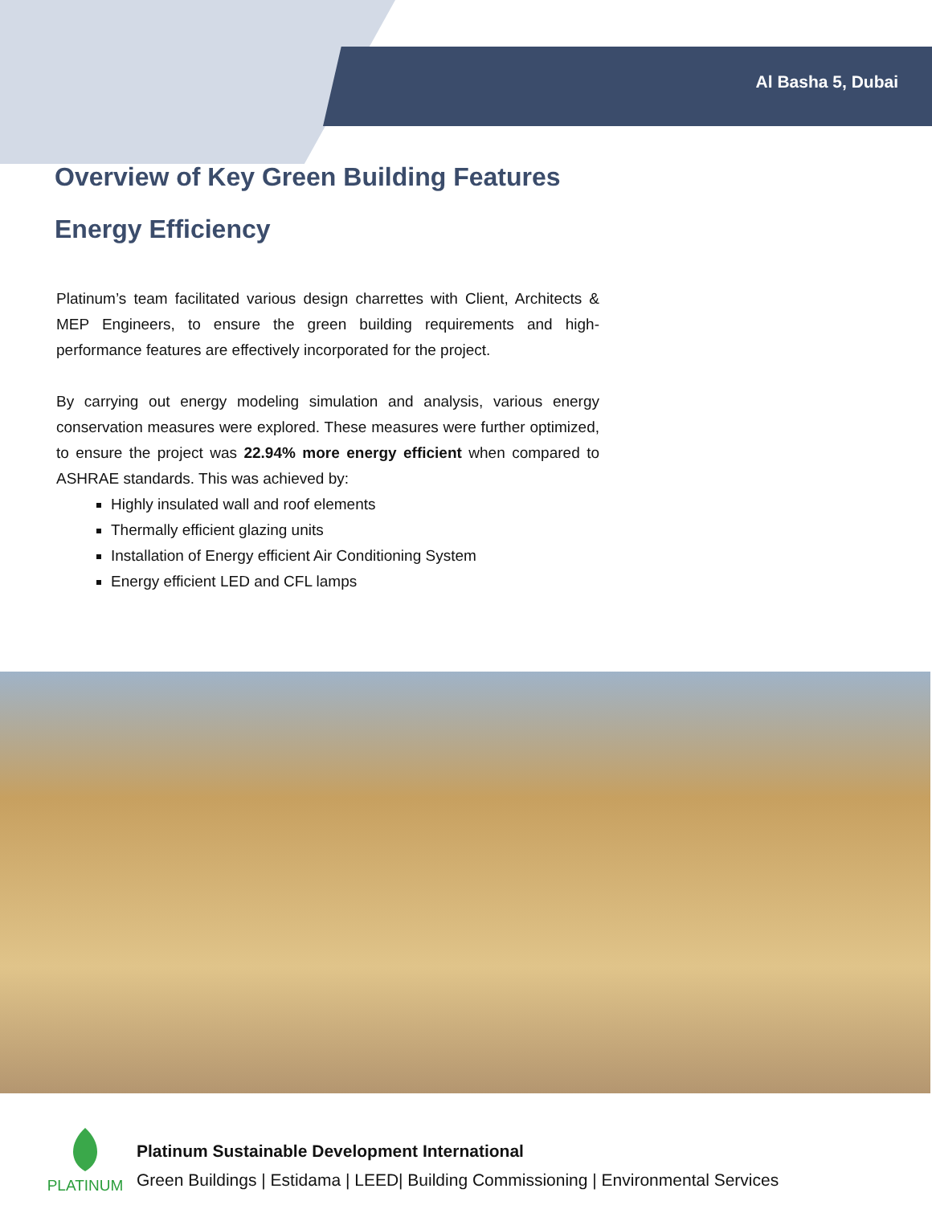Al Basha 5, Dubai
Overview of Key Green Building Features
Energy Efficiency
Platinum’s team facilitated various design charrettes with Client, Architects & MEP Engineers, to ensure the green building requirements and high-performance features are effectively incorporated for the project.
By carrying out energy modeling simulation and analysis, various energy conservation measures were explored. These measures were further optimized, to ensure the project was 22.94% more energy efficient when compared to ASHRAE standards. This was achieved by:
Highly insulated wall and roof elements
Thermally efficient glazing units
Installation of Energy efficient Air Conditioning System
Energy efficient LED and CFL lamps
PLATINUM
Platinum Sustainable Development International
Green Buildings | Estidama | LEED| Building Commissioning | Environmental Services